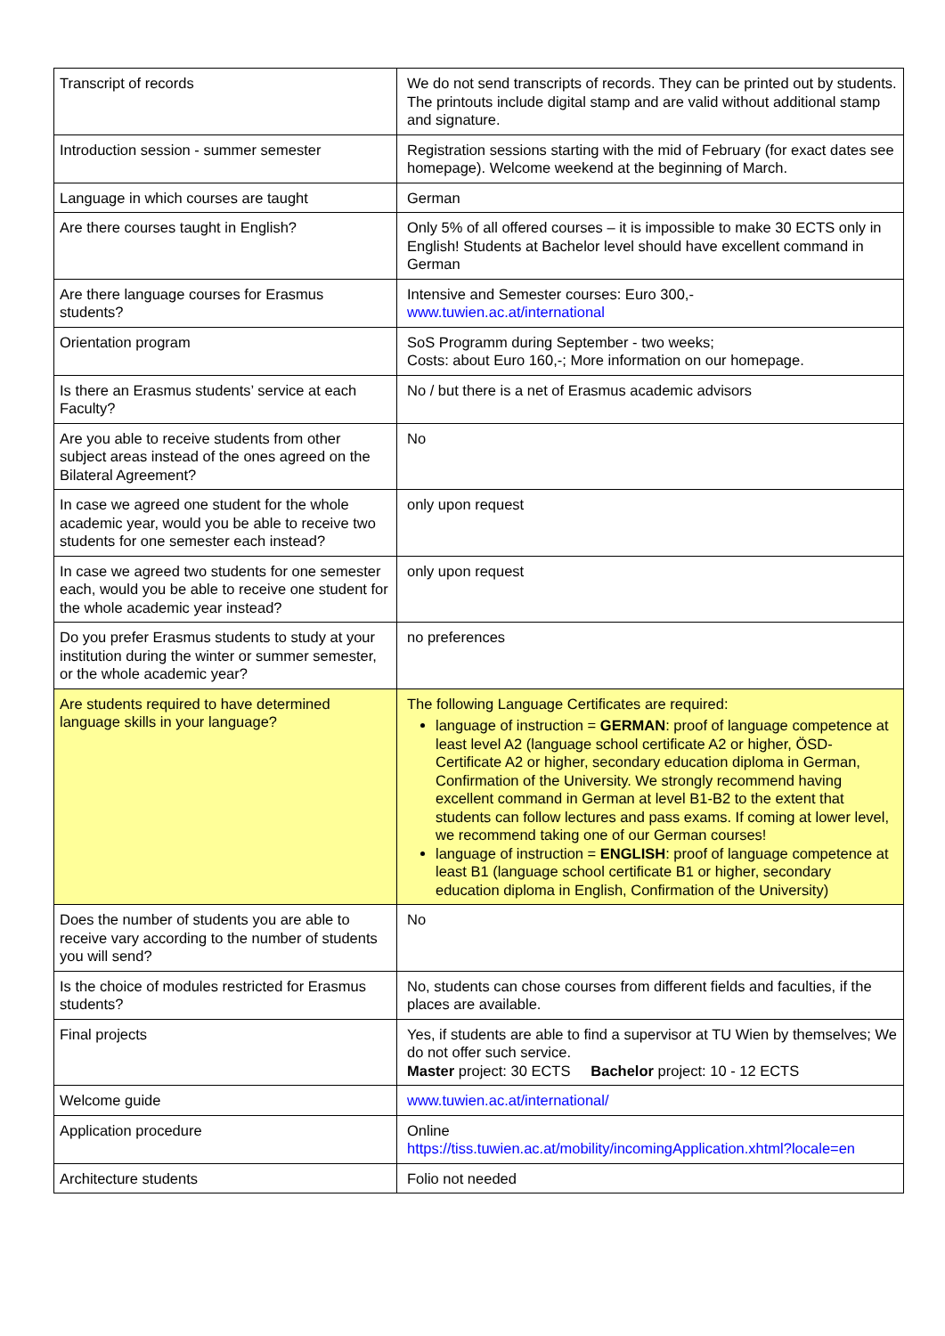| Transcript of records | We do not send transcripts of records. They can be printed out by students. The printouts include digital stamp and are valid without additional stamp and signature. |
| Introduction session - summer semester | Registration sessions starting with the mid of February (for exact dates see homepage). Welcome weekend at the beginning of March. |
| Language in which courses are taught | German |
| Are there courses taught in English? | Only 5% of all offered courses – it is impossible to make 30 ECTS only in English! Students at Bachelor level should have excellent command in German |
| Are there language courses for Erasmus students? | Intensive and Semester courses: Euro 300,- www.tuwien.ac.at/international |
| Orientation program | SoS Programm during September - two weeks; Costs: about Euro 160,-; More information on our homepage. |
| Is there an Erasmus students’ service at each Faculty? | No / but there is a net of Erasmus academic advisors |
| Are you able to receive students from other subject areas instead of the ones agreed on the Bilateral Agreement? | No |
| In case we agreed one student for the whole academic year, would you be able to receive two students for one semester each instead? | only upon request |
| In case we agreed two students for one semester each, would you be able to receive one student for the whole academic year instead? | only upon request |
| Do you prefer Erasmus students to study at your institution during the winter or summer semester, or the whole academic year? | no preferences |
| Are students required to have determined language skills in your language? | The following Language Certificates are required: language of instruction = GERMAN : proof of language competence at least level A2 (language school certificate A2 or higher, ÖSD-Certificate A2 or higher, secondary education diploma in German, Confirmation of the University. We strongly recommend having excellent command in German at level B1-B2 to the extent that students can follow lectures and pass exams. If coming at lower level, we recommend taking one of our German courses! language of instruction = ENGLISH : proof of language competence at least B1 (language school certificate B1 or higher, secondary education diploma in English, Confirmation of the University) |
| Does the number of students you are able to receive vary according to the number of students you will send? | No |
| Is the choice of modules restricted for Erasmus students? | No, students can chose courses from different fields and faculties, if the places are available. |
| Final projects | Yes, if students are able to find a supervisor at TU Wien by themselves; We do not offer such service. Master project: 30 ECTS Bachelor project: 10 - 12 ECTS |
| Welcome guide | www.tuwien.ac.at/international/ |
| Application procedure | Online https://tiss.tuwien.ac.at/mobility/incomingApplication.xhtml?locale=en |
| Architecture students | Folio not needed |